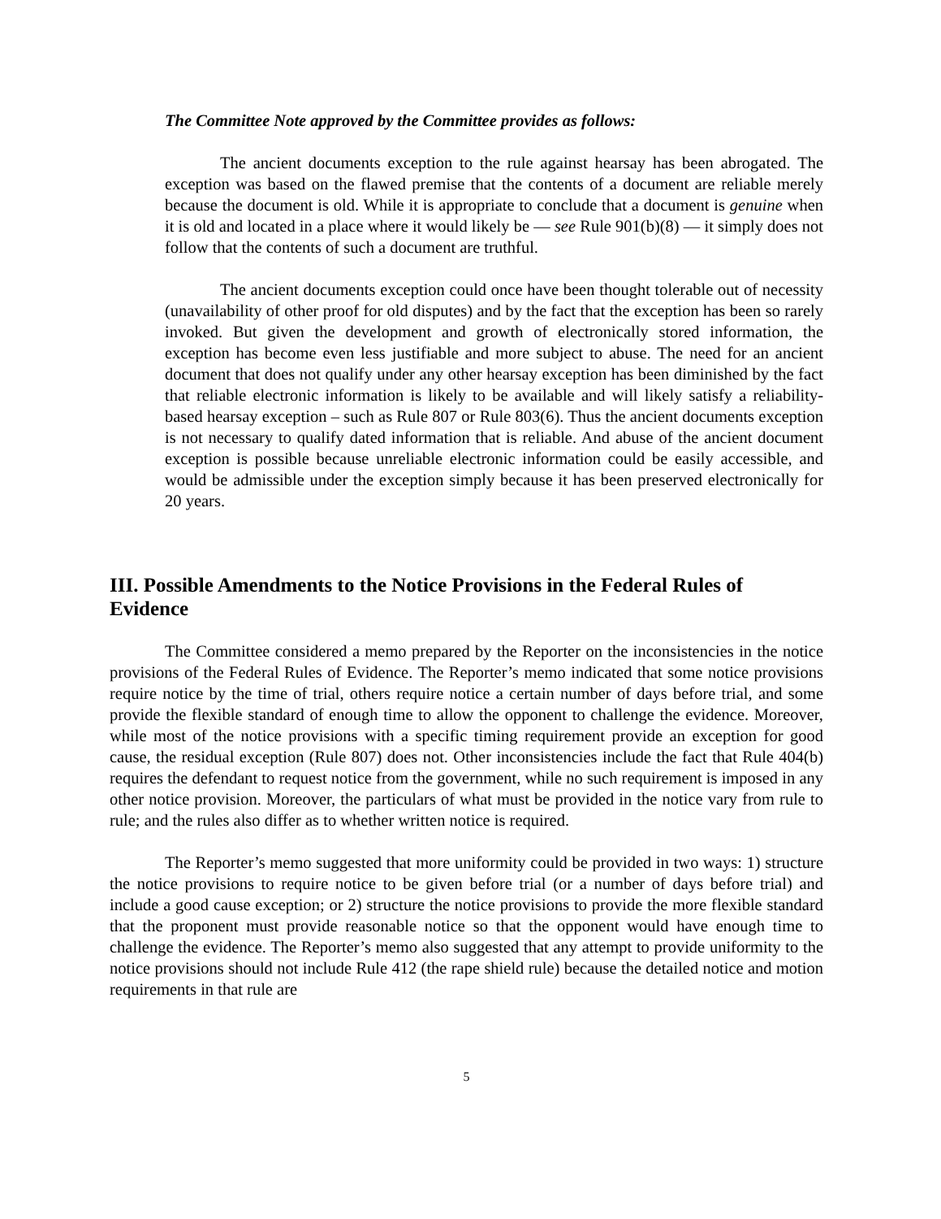The Committee Note approved by the Committee provides as follows:
The ancient documents exception to the rule against hearsay has been abrogated. The exception was based on the flawed premise that the contents of a document are reliable merely because the document is old. While it is appropriate to conclude that a document is genuine when it is old and located in a place where it would likely be — see Rule 901(b)(8) — it simply does not follow that the contents of such a document are truthful.
The ancient documents exception could once have been thought tolerable out of necessity (unavailability of other proof for old disputes) and by the fact that the exception has been so rarely invoked. But given the development and growth of electronically stored information, the exception has become even less justifiable and more subject to abuse. The need for an ancient document that does not qualify under any other hearsay exception has been diminished by the fact that reliable electronic information is likely to be available and will likely satisfy a reliability-based hearsay exception – such as Rule 807 or Rule 803(6). Thus the ancient documents exception is not necessary to qualify dated information that is reliable. And abuse of the ancient document exception is possible because unreliable electronic information could be easily accessible, and would be admissible under the exception simply because it has been preserved electronically for 20 years.
III. Possible Amendments to the Notice Provisions in the Federal Rules of Evidence
The Committee considered a memo prepared by the Reporter on the inconsistencies in the notice provisions of the Federal Rules of Evidence. The Reporter’s memo indicated that some notice provisions require notice by the time of trial, others require notice a certain number of days before trial, and some provide the flexible standard of enough time to allow the opponent to challenge the evidence. Moreover, while most of the notice provisions with a specific timing requirement provide an exception for good cause, the residual exception (Rule 807) does not. Other inconsistencies include the fact that Rule 404(b) requires the defendant to request notice from the government, while no such requirement is imposed in any other notice provision. Moreover, the particulars of what must be provided in the notice vary from rule to rule; and the rules also differ as to whether written notice is required.
The Reporter’s memo suggested that more uniformity could be provided in two ways: 1) structure the notice provisions to require notice to be given before trial (or a number of days before trial) and include a good cause exception; or 2) structure the notice provisions to provide the more flexible standard that the proponent must provide reasonable notice so that the opponent would have enough time to challenge the evidence. The Reporter’s memo also suggested that any attempt to provide uniformity to the notice provisions should not include Rule 412 (the rape shield rule) because the detailed notice and motion requirements in that rule are
5